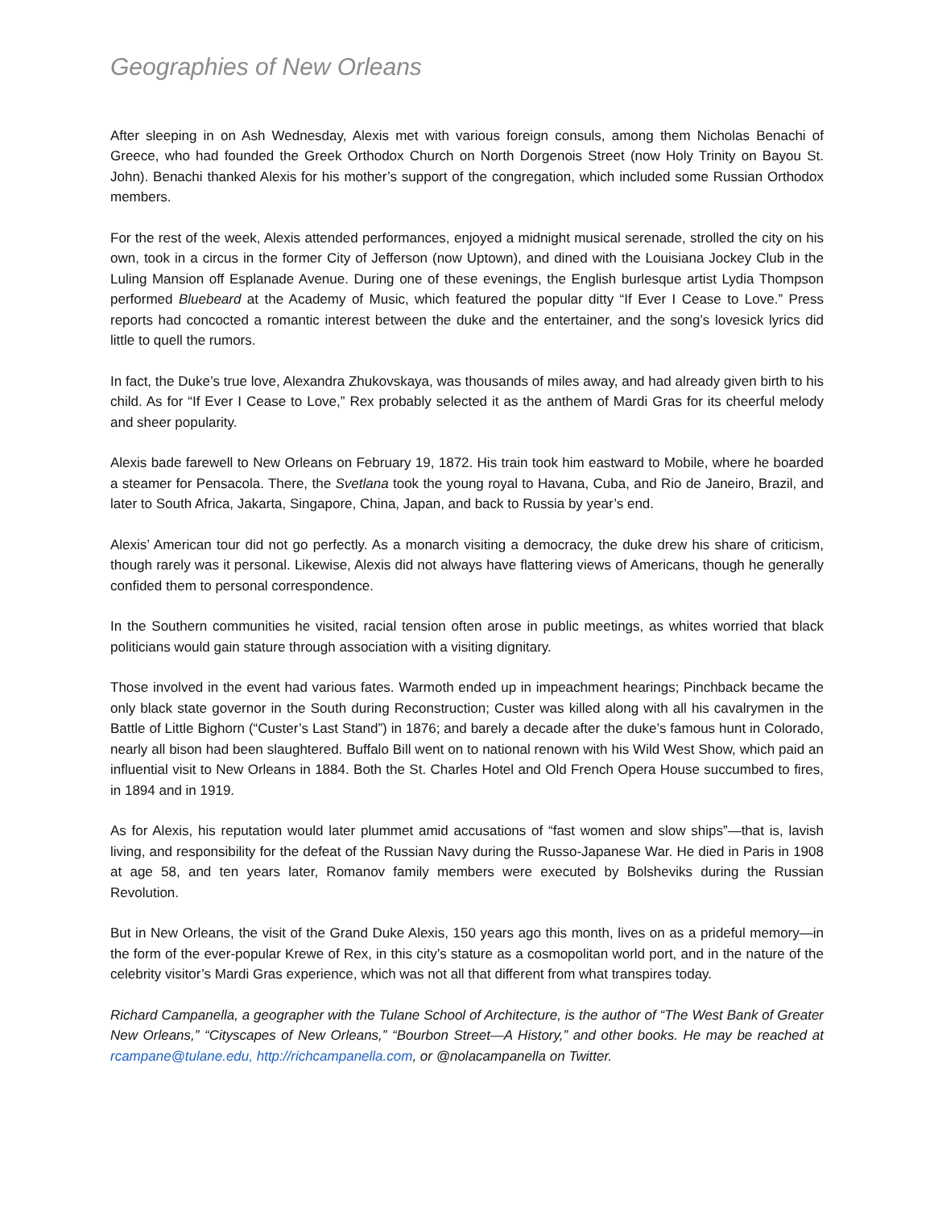Geographies of New Orleans
After sleeping in on Ash Wednesday, Alexis met with various foreign consuls, among them Nicholas Benachi of Greece, who had founded the Greek Orthodox Church on North Dorgenois Street (now Holy Trinity on Bayou St. John). Benachi thanked Alexis for his mother’s support of the congregation, which included some Russian Orthodox members.
For the rest of the week, Alexis attended performances, enjoyed a midnight musical serenade, strolled the city on his own, took in a circus in the former City of Jefferson (now Uptown), and dined with the Louisiana Jockey Club in the Luling Mansion off Esplanade Avenue. During one of these evenings, the English burlesque artist Lydia Thompson performed Bluebeard at the Academy of Music, which featured the popular ditty “If Ever I Cease to Love.” Press reports had concocted a romantic interest between the duke and the entertainer, and the song’s lovesick lyrics did little to quell the rumors.
In fact, the Duke’s true love, Alexandra Zhukovskaya, was thousands of miles away, and had already given birth to his child. As for “If Ever I Cease to Love,” Rex probably selected it as the anthem of Mardi Gras for its cheerful melody and sheer popularity.
Alexis bade farewell to New Orleans on February 19, 1872. His train took him eastward to Mobile, where he boarded a steamer for Pensacola. There, the Svetlana took the young royal to Havana, Cuba, and Rio de Janeiro, Brazil, and later to South Africa, Jakarta, Singapore, China, Japan, and back to Russia by year’s end.
Alexis’ American tour did not go perfectly. As a monarch visiting a democracy, the duke drew his share of criticism, though rarely was it personal. Likewise, Alexis did not always have flattering views of Americans, though he generally confided them to personal correspondence.
In the Southern communities he visited, racial tension often arose in public meetings, as whites worried that black politicians would gain stature through association with a visiting dignitary.
Those involved in the event had various fates. Warmoth ended up in impeachment hearings; Pinchback became the only black state governor in the South during Reconstruction; Custer was killed along with all his cavalrymen in the Battle of Little Bighorn (“Custer’s Last Stand”) in 1876; and barely a decade after the duke’s famous hunt in Colorado, nearly all bison had been slaughtered. Buffalo Bill went on to national renown with his Wild West Show, which paid an influential visit to New Orleans in 1884. Both the St. Charles Hotel and Old French Opera House succumbed to fires, in 1894 and in 1919.
As for Alexis, his reputation would later plummet amid accusations of “fast women and slow ships”—that is, lavish living, and responsibility for the defeat of the Russian Navy during the Russo-Japanese War. He died in Paris in 1908 at age 58, and ten years later, Romanov family members were executed by Bolsheviks during the Russian Revolution.
But in New Orleans, the visit of the Grand Duke Alexis, 150 years ago this month, lives on as a prideful memory—in the form of the ever-popular Krewe of Rex, in this city’s stature as a cosmopolitan world port, and in the nature of the celebrity visitor’s Mardi Gras experience, which was not all that different from what transpires today.
Richard Campanella, a geographer with the Tulane School of Architecture, is the author of “The West Bank of Greater New Orleans,” “Cityscapes of New Orleans,” “Bourbon Street—A History,” and other books. He may be reached at rcampane@tulane.edu, http://richcampanella.com, or @nolacampanella on Twitter.